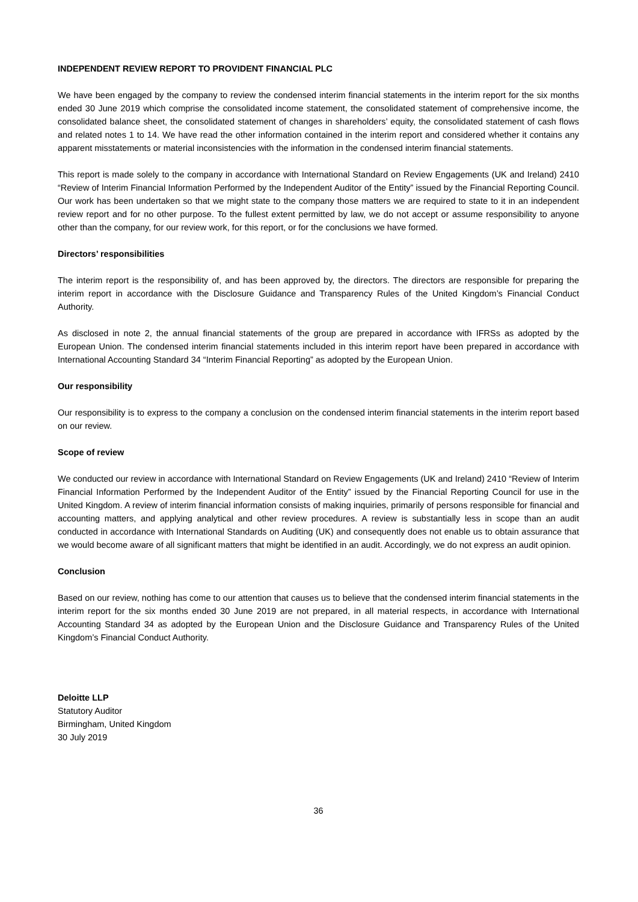INDEPENDENT REVIEW REPORT TO PROVIDENT FINANCIAL PLC
We have been engaged by the company to review the condensed interim financial statements in the interim report for the six months ended 30 June 2019 which comprise the consolidated income statement, the consolidated statement of comprehensive income, the consolidated balance sheet, the consolidated statement of changes in shareholders’ equity, the consolidated statement of cash flows and related notes 1 to 14. We have read the other information contained in the interim report and considered whether it contains any apparent misstatements or material inconsistencies with the information in the condensed interim financial statements.
This report is made solely to the company in accordance with International Standard on Review Engagements (UK and Ireland) 2410 “Review of Interim Financial Information Performed by the Independent Auditor of the Entity” issued by the Financial Reporting Council. Our work has been undertaken so that we might state to the company those matters we are required to state to it in an independent review report and for no other purpose. To the fullest extent permitted by law, we do not accept or assume responsibility to anyone other than the company, for our review work, for this report, or for the conclusions we have formed.
Directors’ responsibilities
The interim report is the responsibility of, and has been approved by, the directors. The directors are responsible for preparing the interim report in accordance with the Disclosure Guidance and Transparency Rules of the United Kingdom’s Financial Conduct Authority.
As disclosed in note 2, the annual financial statements of the group are prepared in accordance with IFRSs as adopted by the European Union. The condensed interim financial statements included in this interim report have been prepared in accordance with International Accounting Standard 34 “Interim Financial Reporting” as adopted by the European Union.
Our responsibility
Our responsibility is to express to the company a conclusion on the condensed interim financial statements in the interim report based on our review.
Scope of review
We conducted our review in accordance with International Standard on Review Engagements (UK and Ireland) 2410 “Review of Interim Financial Information Performed by the Independent Auditor of the Entity” issued by the Financial Reporting Council for use in the United Kingdom. A review of interim financial information consists of making inquiries, primarily of persons responsible for financial and accounting matters, and applying analytical and other review procedures. A review is substantially less in scope than an audit conducted in accordance with International Standards on Auditing (UK) and consequently does not enable us to obtain assurance that we would become aware of all significant matters that might be identified in an audit. Accordingly, we do not express an audit opinion.
Conclusion
Based on our review, nothing has come to our attention that causes us to believe that the condensed interim financial statements in the interim report for the six months ended 30 June 2019 are not prepared, in all material respects, in accordance with International Accounting Standard 34 as adopted by the European Union and the Disclosure Guidance and Transparency Rules of the United Kingdom’s Financial Conduct Authority.
Deloitte LLP
Statutory Auditor
Birmingham, United Kingdom
30 July 2019
36